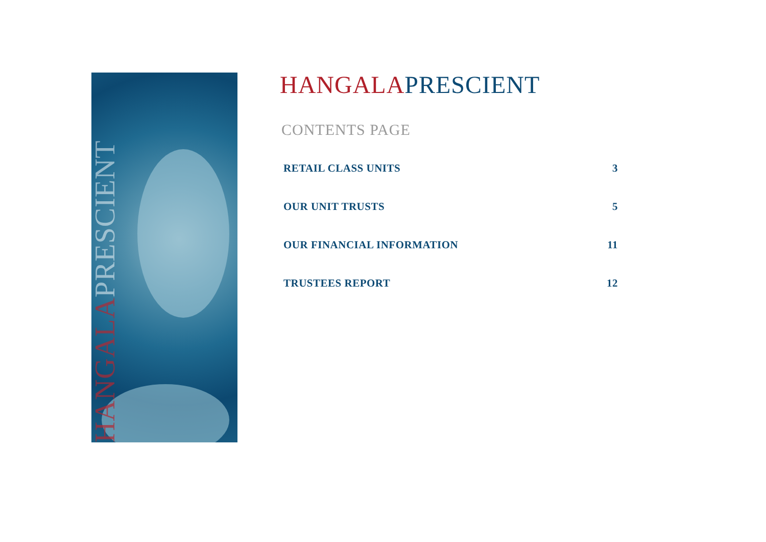HANGALAPRESCIENT
HANGALA PRESCIENT
CONTENTS PAGE
RETAIL CLASS UNITS 3
OUR UNIT TRUSTS 5
OUR FINANCIAL INFORMATION 11
TRUSTEES REPORT 12